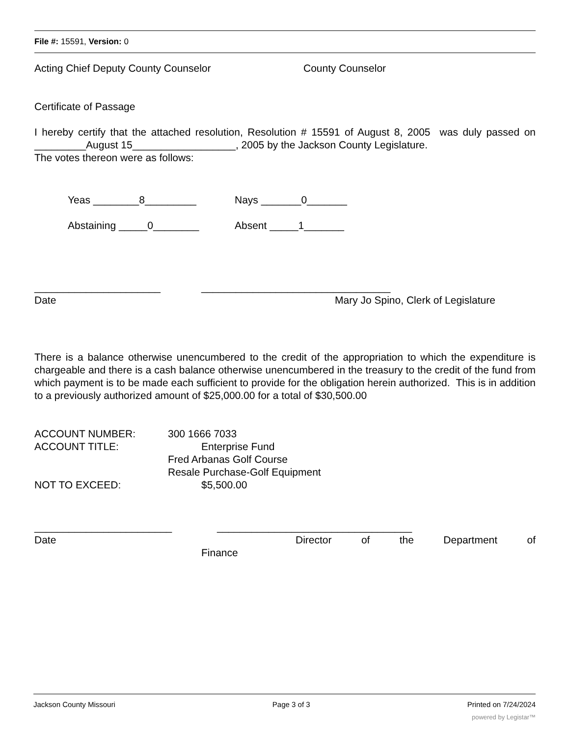File #: 15591, Version: 0
Acting Chief Deputy County Counselor County Counselor
Certificate of Passage
I hereby certify that the attached resolution, Resolution # 15591 of August 8, 2005 was duly passed on _________August 15__________________, 2005 by the Jackson County Legislature.
The votes thereon were as follows:
Yeas ________8_________ Nays _______0_______
Abstaining _____0________ Absent _____1_______
______________________ _________________________________
Date Mary Jo Spino, Clerk of Legislature
There is a balance otherwise unencumbered to the credit of the appropriation to which the expenditure is chargeable and there is a cash balance otherwise unencumbered in the treasury to the credit of the fund from which payment is to be made each sufficient to provide for the obligation herein authorized. This is in addition to a previously authorized amount of $25,000.00 for a total of $30,500.00
ACCOUNT NUMBER: 300 1666 7033
ACCOUNT TITLE: Enterprise Fund
Fred Arbanas Golf Course
Resale Purchase-Golf Equipment
NOT TO EXCEED: $5,500.00
________________________ __________________________________
Date Director of the Department of
Finance
Jackson County Missouri Page 3 of 3 Printed on 7/24/2024
powered by Legistar™